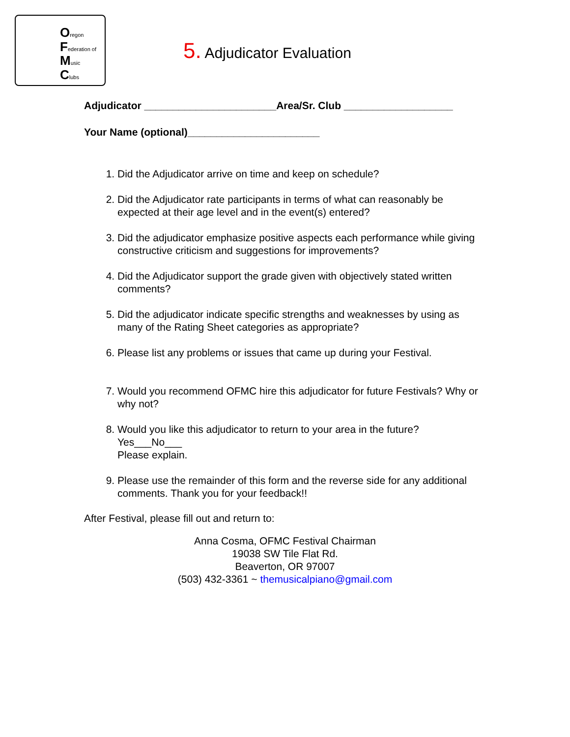Oregon
Federation of
Music
Clubs
5. Adjudicator Evaluation
Adjudicator _______________________Area/Sr. Club ___________________
Your Name (optional)_______________________
1. Did the Adjudicator arrive on time and keep on schedule?
2. Did the Adjudicator rate participants in terms of what can reasonably be expected at their age level and in the event(s) entered?
3. Did the adjudicator emphasize positive aspects each performance while giving constructive criticism and suggestions for improvements?
4. Did the Adjudicator support the grade given with objectively stated written comments?
5. Did the adjudicator indicate specific strengths and weaknesses by using as many of the Rating Sheet categories as appropriate?
6. Please list any problems or issues that came up during your Festival.
7. Would you recommend OFMC hire this adjudicator for future Festivals? Why or why not?
8. Would you like this adjudicator to return to your area in the future?
Yes___No___
Please explain.
9. Please use the remainder of this form and the reverse side for any additional comments. Thank you for your feedback!!
After Festival, please fill out and return to:
Anna Cosma, OFMC Festival Chairman
19038 SW Tile Flat Rd.
Beaverton, OR 97007
(503) 432-3361 ~ themusicalpiano@gmail.com